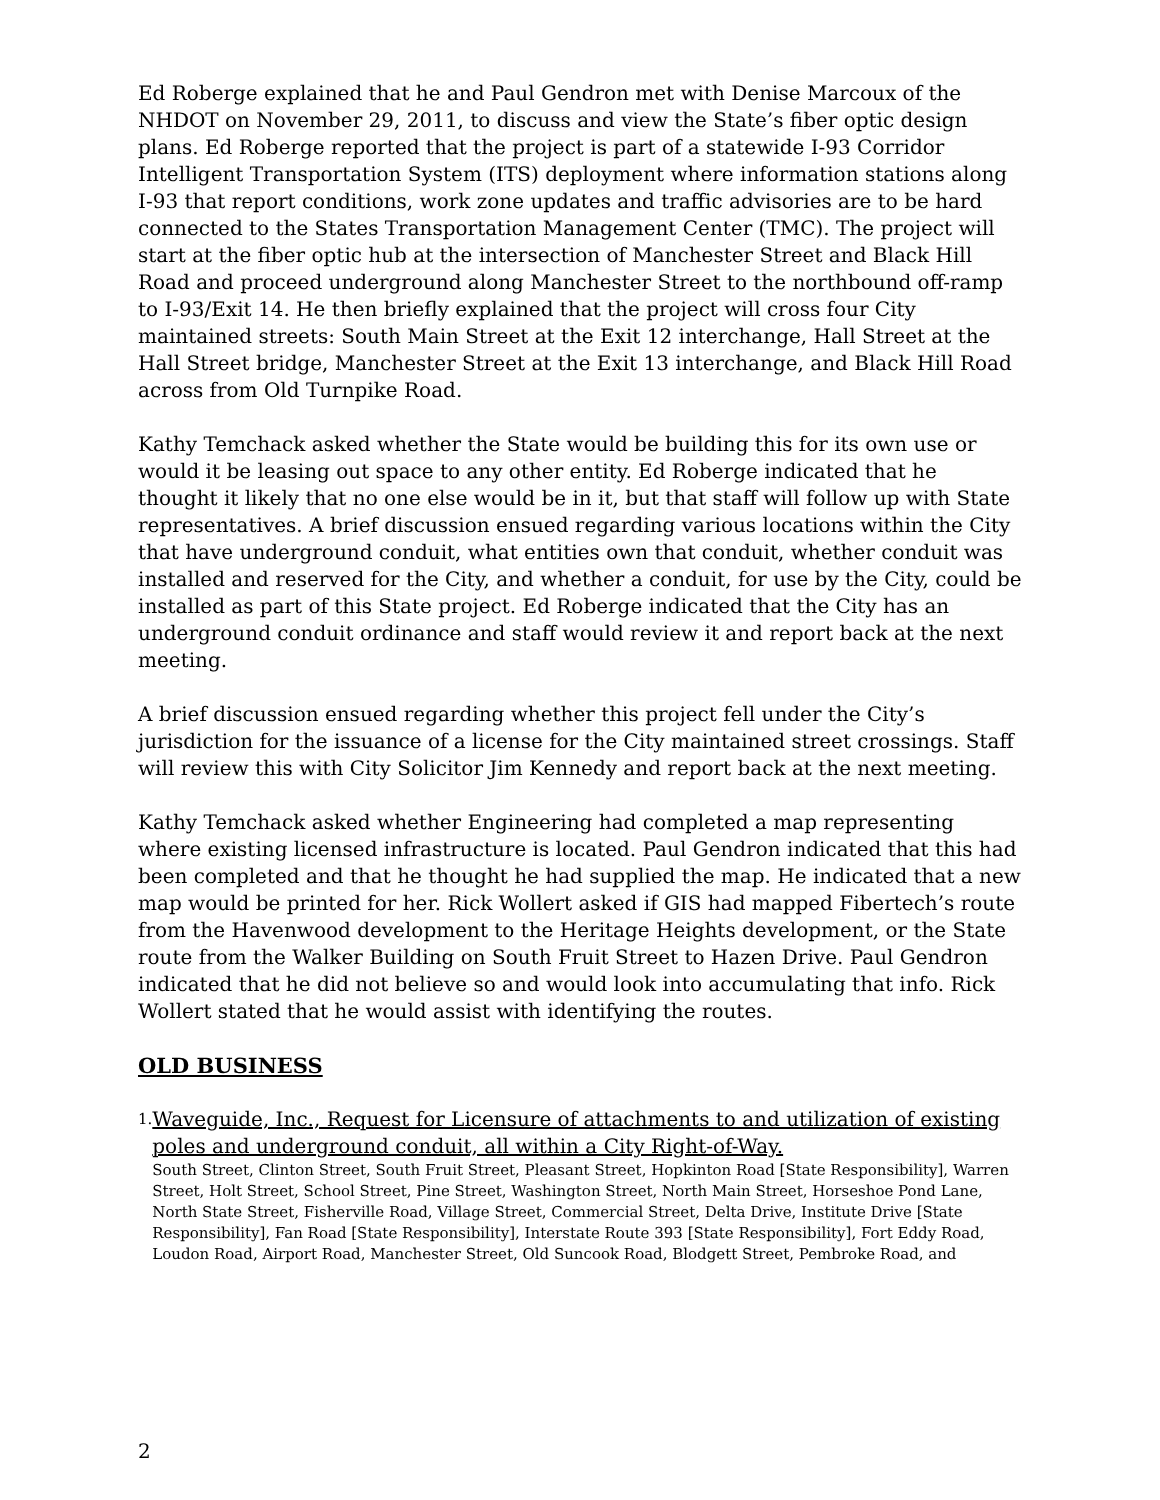Ed Roberge explained that he and Paul Gendron met with Denise Marcoux of the NHDOT on November 29, 2011, to discuss and view the State’s fiber optic design plans. Ed Roberge reported that the project is part of a statewide I-93 Corridor Intelligent Transportation System (ITS) deployment where information stations along I-93 that report conditions, work zone updates and traffic advisories are to be hard connected to the States Transportation Management Center (TMC). The project will start at the fiber optic hub at the intersection of Manchester Street and Black Hill Road and proceed underground along Manchester Street to the northbound off-ramp to I-93/Exit 14. He then briefly explained that the project will cross four City maintained streets: South Main Street at the Exit 12 interchange, Hall Street at the Hall Street bridge, Manchester Street at the Exit 13 interchange, and Black Hill Road across from Old Turnpike Road.
Kathy Temchack asked whether the State would be building this for its own use or would it be leasing out space to any other entity. Ed Roberge indicated that he thought it likely that no one else would be in it, but that staff will follow up with State representatives. A brief discussion ensued regarding various locations within the City that have underground conduit, what entities own that conduit, whether conduit was installed and reserved for the City, and whether a conduit, for use by the City, could be installed as part of this State project. Ed Roberge indicated that the City has an underground conduit ordinance and staff would review it and report back at the next meeting.
A brief discussion ensued regarding whether this project fell under the City’s jurisdiction for the issuance of a license for the City maintained street crossings. Staff will review this with City Solicitor Jim Kennedy and report back at the next meeting.
Kathy Temchack asked whether Engineering had completed a map representing where existing licensed infrastructure is located. Paul Gendron indicated that this had been completed and that he thought he had supplied the map. He indicated that a new map would be printed for her. Rick Wollert asked if GIS had mapped Fibertech’s route from the Havenwood development to the Heritage Heights development, or the State route from the Walker Building on South Fruit Street to Hazen Drive. Paul Gendron indicated that he did not believe so and would look into accumulating that info. Rick Wollert stated that he would assist with identifying the routes.
OLD BUSINESS
1.
Waveguide, Inc., Request for Licensure of attachments to and utilization of existing poles and underground conduit, all within a City Right-of-Way.
South Street, Clinton Street, South Fruit Street, Pleasant Street, Hopkinton Road [State Responsibility], Warren Street, Holt Street, School Street, Pine Street, Washington Street, North Main Street, Horseshoe Pond Lane, North State Street, Fisherville Road, Village Street, Commercial Street, Delta Drive, Institute Drive [State Responsibility], Fan Road [State Responsibility], Interstate Route 393 [State Responsibility], Fort Eddy Road, Loudon Road, Airport Road, Manchester Street, Old Suncook Road, Blodgett Street, Pembroke Road, and
2